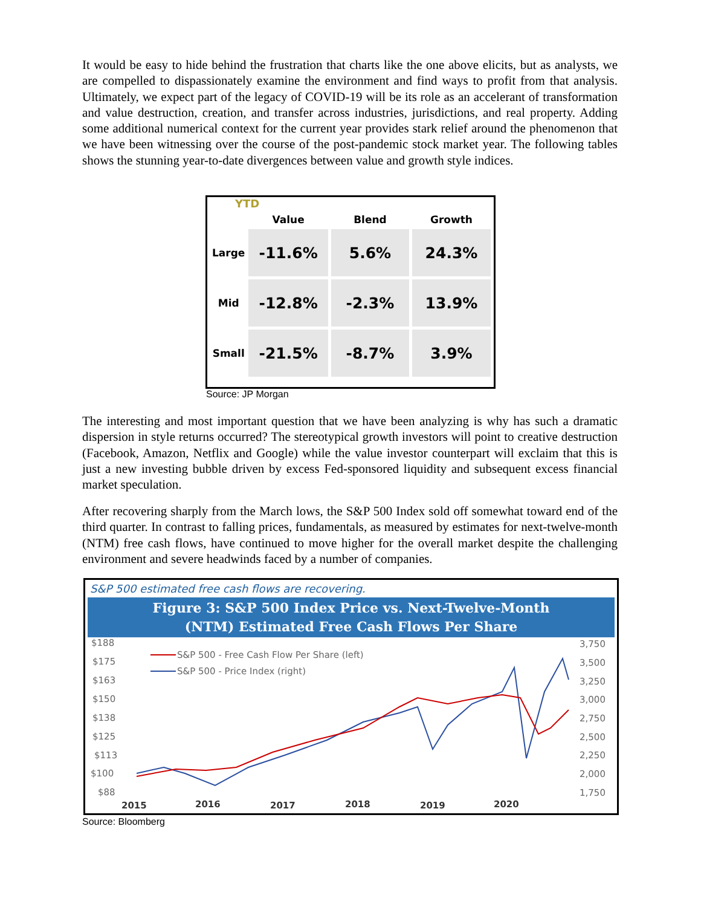It would be easy to hide behind the frustration that charts like the one above elicits, but as analysts, we are compelled to dispassionately examine the environment and find ways to profit from that analysis. Ultimately, we expect part of the legacy of COVID-19 will be its role as an accelerant of transformation and value destruction, creation, and transfer across industries, jurisdictions, and real property. Adding some additional numerical context for the current year provides stark relief around the phenomenon that we have been witnessing over the course of the post-pandemic stock market year. The following tables shows the stunning year-to-date divergences between value and growth style indices.
YTD
| | Value | Blend | Growth |
| --- | --- | --- | --- |
| Large | -11.6% | 5.6% | 24.3% |
| Mid | -12.8% | -2.3% | 13.9% |
| Small | -21.5% | -8.7% | 3.9% |
Source: JP Morgan
The interesting and most important question that we have been analyzing is why has such a dramatic dispersion in style returns occurred? The stereotypical growth investors will point to creative destruction (Facebook, Amazon, Netflix and Google) while the value investor counterpart will exclaim that this is just a new investing bubble driven by excess Fed-sponsored liquidity and subsequent excess financial market speculation.
After recovering sharply from the March lows, the S&P 500 Index sold off somewhat toward end of the third quarter. In contrast to falling prices, fundamentals, as measured by estimates for next-twelve-month (NTM) free cash flows, have continued to move higher for the overall market despite the challenging environment and severe headwinds faced by a number of companies.
S&P 500 estimated free cash flows are recovering.
Figure 3: S&P 500 Index Price vs. Next-Twelve-Month
(NTM) Estimated Free Cash Flows Per Share
$188
$175
$163
$150
$138
$125
$113
$100
$88
3,750
3,500
3,250
3,000
2,750
2,500
2,250
2,000
1,750
2015
2016
2017
2018
2019
2020
S&P 500 - Free Cash Flow Per Share (left)
S&P 500 - Price Index (right)
Source: Bloomberg